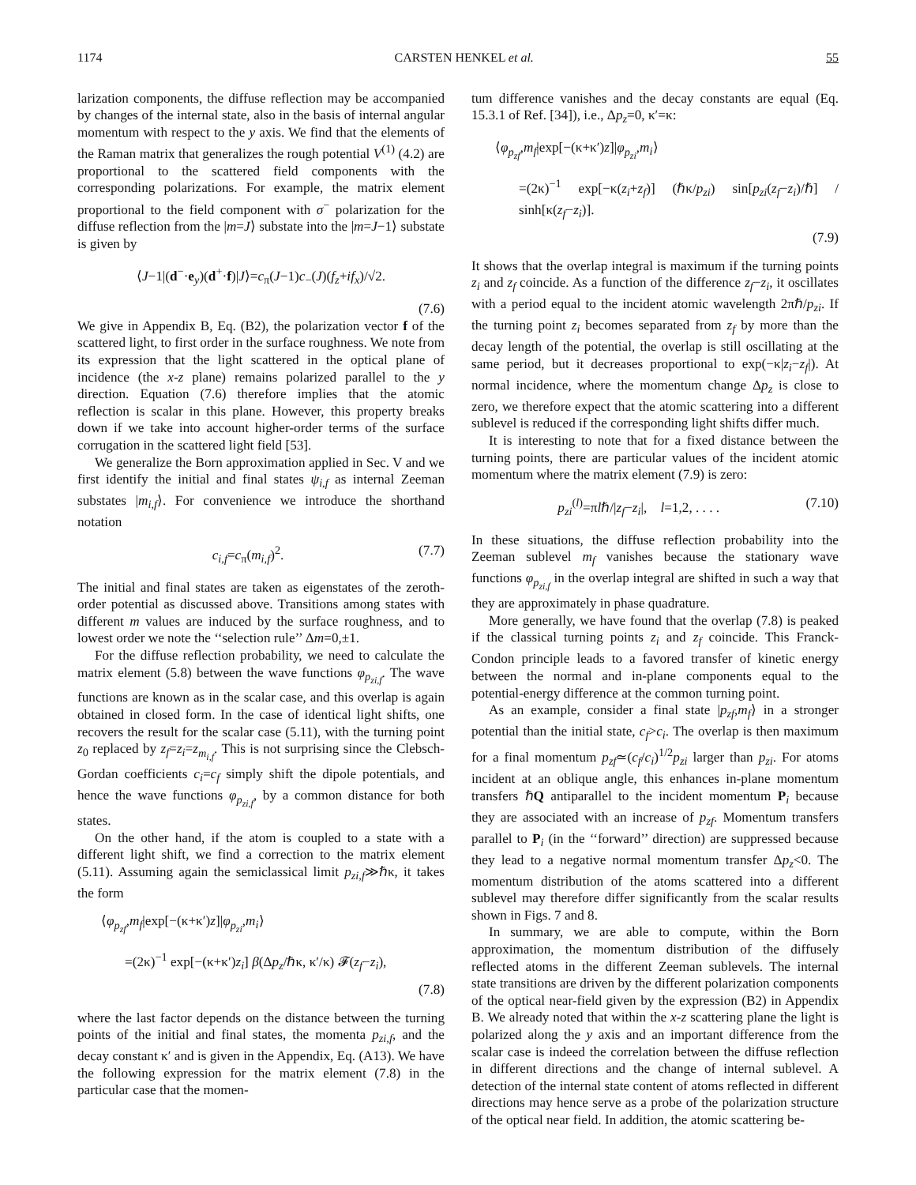1174 CARSTEN HENKEL et al. 55
larization components, the diffuse reflection may be accompanied by changes of the internal state, also in the basis of internal angular momentum with respect to the y axis. We find that the elements of the Raman matrix that generalizes the rough potential V<sup>(1)</sup> (4.2) are proportional to the scattered field components with the corresponding polarizations. For example, the matrix element proportional to the field component with σ<sup>−</sup> polarization for the diffuse reflection from the |m=J⟩ substate into the |m=J−1⟩ substate is given by
⟨J−1|(d<sup>−</sup>·e<sub>y</sub>)(d<sup>+</sup>·f)|J⟩=c<sub>π</sub>(J−1)c<sub>−</sub>(J)(f<sub>z</sub>+if<sub>x</sub>)/√2.
(7.6)
We give in Appendix B, Eq. (B2), the polarization vector f of the scattered light, to first order in the surface roughness. We note from its expression that the light scattered in the optical plane of incidence (the x-z plane) remains polarized parallel to the y direction. Equation (7.6) therefore implies that the atomic reflection is scalar in this plane. However, this property breaks down if we take into account higher-order terms of the surface corrugation in the scattered light field [53].
We generalize the Born approximation applied in Sec. V and we first identify the initial and final states ψ<sub>i,f</sub> as internal Zeeman substates |m<sub>i,f</sub>⟩. For convenience we introduce the shorthand notation
c<sub>i,f</sub>=c<sub>π</sub>(m<sub>i,f</sub>)<sup>2</sup>. (7.7)
The initial and final states are taken as eigenstates of the zeroth-order potential as discussed above. Transitions among states with different m values are induced by the surface roughness, and to lowest order we note the ‘‘selection rule’’ Δm=0,±1.
For the diffuse reflection probability, we need to calculate the matrix element (5.8) between the wave functions φ<sub>p<sub>zi,f</sub></sub>. The wave functions are known as in the scalar case, and this overlap is again obtained in closed form. In the case of identical light shifts, one recovers the result for the scalar case (5.11), with the turning point z<sub>0</sub> replaced by z<sub>f</sub>=z<sub>i</sub>=z<sub>m<sub>i,f</sub></sub>. This is not surprising since the Clebsch-Gordan coefficients c<sub>i</sub>=c<sub>f</sub> simply shift the dipole potentials, and hence the wave functions φ<sub>p<sub>zi,f</sub></sub>, by a common distance for both states.
On the other hand, if the atom is coupled to a state with a different light shift, we find a correction to the matrix element (5.11). Assuming again the semiclassical limit p<sub>zi,f</sub>≫ℏκ, it takes the form
⟨φ<sub>p<sub>zf</sub></sub>,m<sub>f</sub>|exp[−(κ+κ′)z]|φ<sub>p<sub>zi</sub></sub>,m<sub>i</sub>⟩
=(2κ)<sup>−1</sup> exp[−(κ+κ′)z<sub>i</sub>] β(Δp<sub>z</sub>/ℏκ, κ′/κ) 𝓕(z<sub>f</sub>−z<sub>i</sub>),
(7.8)
where the last factor depends on the distance between the turning points of the initial and final states, the momenta p<sub>zi,f</sub>, and the decay constant κ′ and is given in the Appendix, Eq. (A13). We have the following expression for the matrix element (7.8) in the particular case that the momen-
tum difference vanishes and the decay constants are equal (Eq. 15.3.1 of Ref. [34]), i.e., Δp<sub>z</sub>=0, κ′=κ:
⟨φ<sub>p<sub>zf</sub></sub>,m<sub>f</sub>|exp[−(κ+κ′)z]|φ<sub>p<sub>zi</sub></sub>,m<sub>i</sub>⟩
=(2κ)<sup>−1</sup> exp[−κ(z<sub>i</sub>+z<sub>f</sub>)] (ℏκ/p<sub>zi</sub>) sin[p<sub>zi</sub>(z<sub>f</sub>−z<sub>i</sub>)/ℏ] / sinh[κ(z<sub>f</sub>−z<sub>i</sub>)].
(7.9)
It shows that the overlap integral is maximum if the turning points z<sub>i</sub> and z<sub>f</sub> coincide. As a function of the difference z<sub>f</sub>−z<sub>i</sub>, it oscillates with a period equal to the incident atomic wavelength 2πℏ/p<sub>zi</sub>. If the turning point z<sub>i</sub> becomes separated from z<sub>f</sub> by more than the decay length of the potential, the overlap is still oscillating at the same period, but it decreases proportional to exp(−κ|z<sub>i</sub>−z<sub>f</sub>|). At normal incidence, where the momentum change Δp<sub>z</sub> is close to zero, we therefore expect that the atomic scattering into a different sublevel is reduced if the corresponding light shifts differ much.
It is interesting to note that for a fixed distance between the turning points, there are particular values of the incident atomic momentum where the matrix element (7.9) is zero:
p<sub>zi</sub><sup>(l)</sup>=πlℏ/|z<sub>f</sub>−z<sub>i</sub>|, l=1,2, . . . . (7.10)
In these situations, the diffuse reflection probability into the Zeeman sublevel m<sub>f</sub> vanishes because the stationary wave functions φ<sub>p<sub>zi,f</sub></sub> in the overlap integral are shifted in such a way that they are approximately in phase quadrature.
More generally, we have found that the overlap (7.8) is peaked if the classical turning points z<sub>i</sub> and z<sub>f</sub> coincide. This Franck-Condon principle leads to a favored transfer of kinetic energy between the normal and in-plane components equal to the potential-energy difference at the common turning point.
As an example, consider a final state |p<sub>zf</sub>,m<sub>f</sub>⟩ in a stronger potential than the initial state, c<sub>f</sub>>c<sub>i</sub>. The overlap is then maximum for a final momentum p<sub>zf</sub>≃(c<sub>f</sub>/c<sub>i</sub>)<sup>1/2</sup>p<sub>zi</sub> larger than p<sub>zi</sub>. For atoms incident at an oblique angle, this enhances in-plane momentum transfers ℏQ antiparallel to the incident momentum P<sub>i</sub> because they are associated with an increase of p<sub>zf</sub>. Momentum transfers parallel to P<sub>i</sub> (in the ‘‘forward’’ direction) are suppressed because they lead to a negative normal momentum transfer Δp<sub>z</sub><0. The momentum distribution of the atoms scattered into a different sublevel may therefore differ significantly from the scalar results shown in Figs. 7 and 8.
In summary, we are able to compute, within the Born approximation, the momentum distribution of the diffusely reflected atoms in the different Zeeman sublevels. The internal state transitions are driven by the different polarization components of the optical near-field given by the expression (B2) in Appendix B. We already noted that within the x-z scattering plane the light is polarized along the y axis and an important difference from the scalar case is indeed the correlation between the diffuse reflection in different directions and the change of internal sublevel. A detection of the internal state content of atoms reflected in different directions may hence serve as a probe of the polarization structure of the optical near field. In addition, the atomic scattering be-